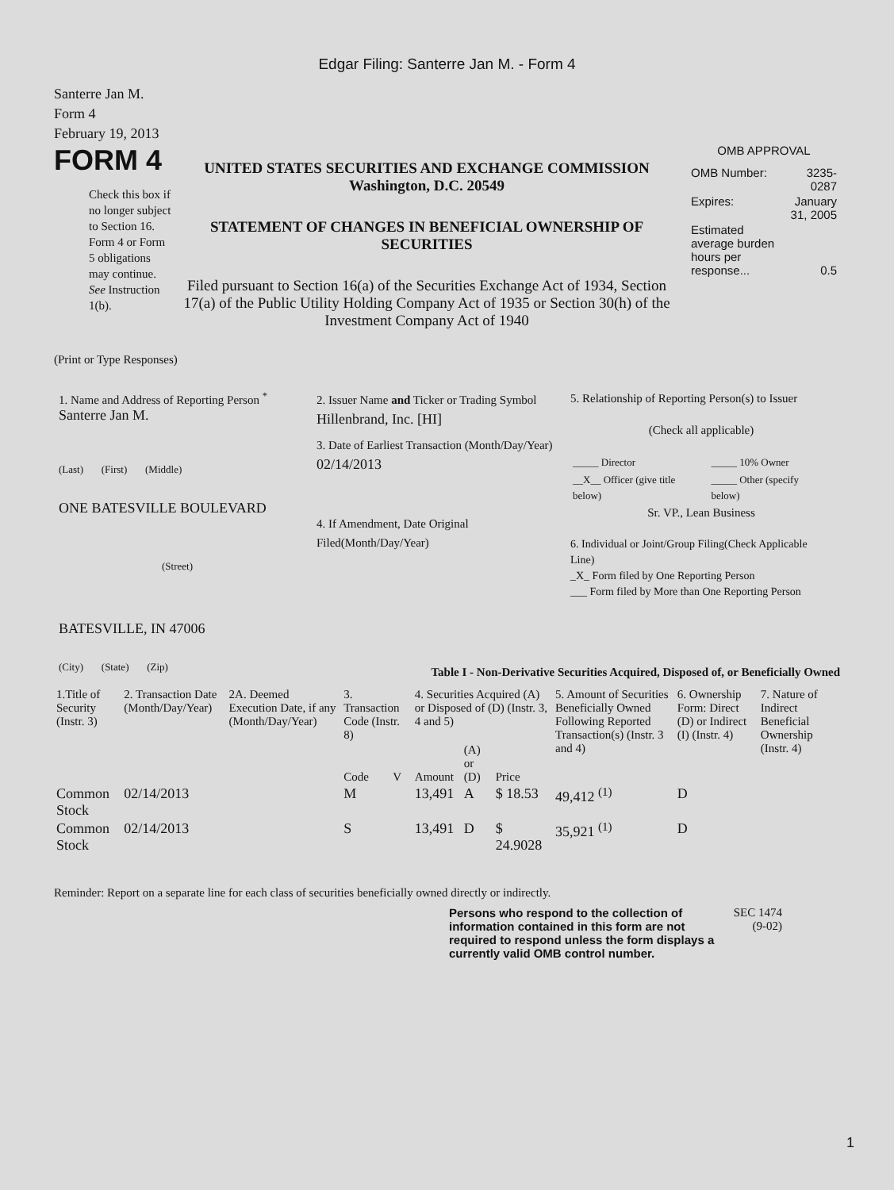Edgar Filing: Santerre Jan M. - Form 4
Santerre Jan M.
Form 4
February 19, 2013
FORM 4
Check this box if no longer subject to Section 16. Form 4 or Form 5 obligations may continue. See Instruction 1(b).
UNITED STATES SECURITIES AND EXCHANGE COMMISSION
Washington, D.C. 20549
STATEMENT OF CHANGES IN BENEFICIAL OWNERSHIP OF SECURITIES
Filed pursuant to Section 16(a) of the Securities Exchange Act of 1934, Section 17(a) of the Public Utility Holding Company Act of 1935 or Section 30(h) of the Investment Company Act of 1940
OMB APPROVAL
| OMB Number: | 3235-0287 |
| Expires: | January 31, 2005 |
| Estimated average burden hours per response... | 0.5 |
(Print or Type Responses)
1. Name and Address of Reporting Person <sup>*</sup>
Santerre Jan M.
(Last) (First) (Middle)
ONE BATESVILLE BOULEVARD
(Street)
BATESVILLE, IN 47006
(City) (State) (Zip)
2. Issuer Name and Ticker or Trading Symbol
Hillenbrand, Inc. [HI]
3. Date of Earliest Transaction (Month/Day/Year)
02/14/2013
4. If Amendment, Date Original Filed(Month/Day/Year)
5. Relationship of Reporting Person(s) to Issuer
(Check all applicable)
| _____ Director | _____ 10% Owner |
| __X__ Officer (give title below) | _____ Other (specify below) |
Sr. VP., Lean Business
6. Individual or Joint/Group Filing(Check Applicable Line)
_X_ Form filed by One Reporting Person
___ Form filed by More than One Reporting Person
Table I - Non-Derivative Securities Acquired, Disposed of, or Beneficially Owned
| 1.Title of Security (Instr. 3) | 2. Transaction Date (Month/Day/Year) | 2A. Deemed Execution Date, if any (Month/Day/Year) | 3. Transaction Code (Instr. 8) | | 4. Securities Acquired (A) or Disposed of (D) (Instr. 3, 4 and 5) | | | 5. Amount of Securities Beneficially Owned Following Reported Transaction(s) (Instr. 3 and 4) | 6. Ownership Form: Direct (D) or Indirect (I) (Instr. 4) | 7. Nature of Indirect Beneficial Ownership (Instr. 4) |
| --- | --- | --- | --- | --- | --- | --- | --- | --- | --- | --- |
| | | | Code | V | Amount | (A) or (D) | Price | | | |
| Common Stock | 02/14/2013 | | M | | 13,491 | A | $ 18.53 | 49,412 <sup>(1)</sup> | D | |
| Common Stock | 02/14/2013 | | S | | 13,491 | D | $ 24.9028 | 35,921 <sup>(1)</sup> | D | |
Reminder: Report on a separate line for each class of securities beneficially owned directly or indirectly.
Persons who respond to the collection of information contained in this form are not required to respond unless the form displays a currently valid OMB control number.
SEC 1474 (9-02)
1